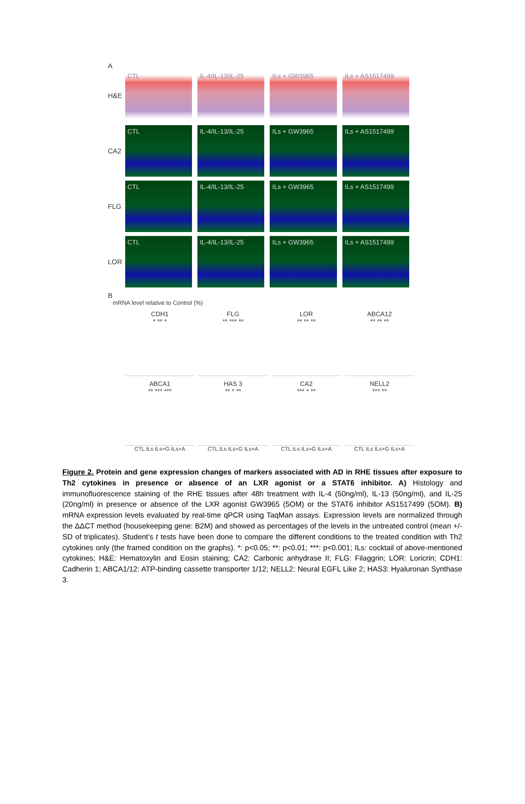A
H&E
CTL IL-4/IL-13/IL-25 ILs + GW3965 ILs + AS1517499
CA2
CTL IL-4/IL-13/IL-25 ILs + GW3965 ILs + AS1517499
FLG
CTL IL-4/IL-13/IL-25 ILs + GW3965 ILs + AS1517499
LOR
CTL IL-4/IL-13/IL-25 ILs + GW3965 ILs + AS1517499
B
mRNA level relative to Control (%)
CDH1
* ** *
FLG
** *** **
LOR
** ** **
ABCA12
** ** **
ABCA1
** *** ***
HAS 3
** * **
CA2
*** * **
NELL2
*** **
CTL ILs ILs+G ILs+A
CTL ILs ILs+G ILs+A
CTL ILs ILs+G ILs+A
CTL ILs ILs+G ILs+A
Figure 2. Protein and gene expression changes of markers associated with AD in RHE tissues after exposure to Th2 cytokines in presence or absence of an LXR agonist or a STAT6 inhibitor. A) Histology and immunofluorescence staining of the RHE tissues after 48h treatment with IL-4 (50ng/ml), IL-13 (50ng/ml), and IL-25 (20ng/ml) in presence or absence of the LXR agonist GW3965 (5OM) or the STAT6 inhibitor AS1517499 (5OM). B) mRNA expression levels evaluated by real-time qPCR using TaqMan assays. Expression levels are normalized through the ΔΔCT method (housekeeping gene: B2M) and showed as percentages of the levels in the untreated control (mean +/- SD of triplicates). Student’s t tests have been done to compare the different conditions to the treated condition with Th2 cytokines only (the framed condition on the graphs). *: p<0.05; **: p<0.01; ***: p<0.001; ILs: cocktail of above-mentioned cytokines; H&E: Hematoxylin and Eosin staining; CA2: Carbonic anhydrase II; FLG: Filaggrin; LOR: Loricrin; CDH1: Cadherin 1; ABCA1/12: ATP-binding cassette transporter 1/12; NELL2: Neural EGFL Like 2; HAS3: Hyaluronan Synthase 3.